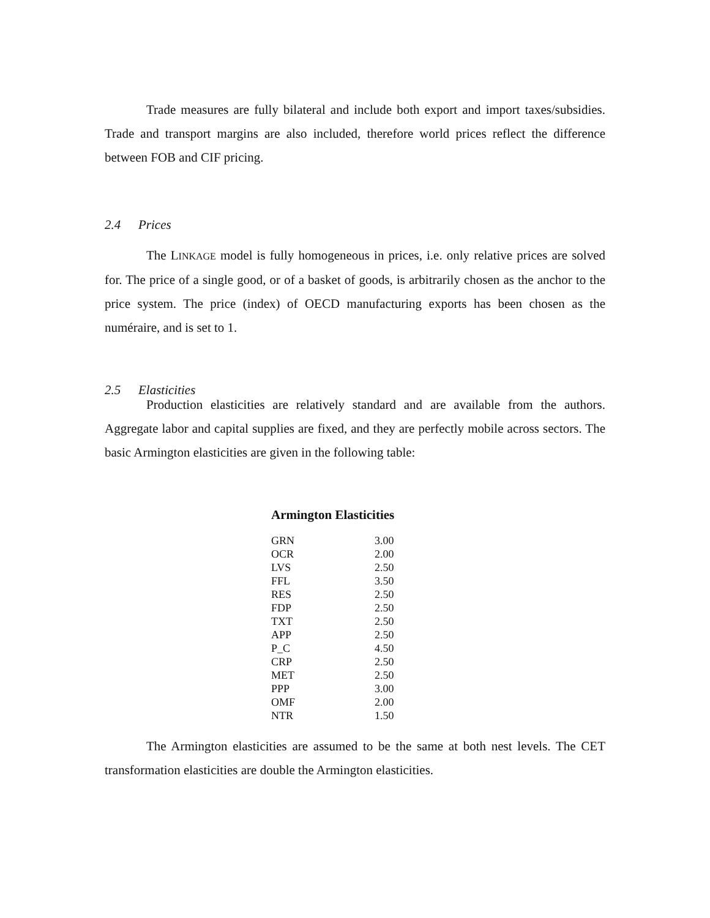Trade measures are fully bilateral and include both export and import taxes/subsidies. Trade and transport margins are also included, therefore world prices reflect the difference between FOB and CIF pricing.
2.4 Prices
The LINKAGE model is fully homogeneous in prices, i.e. only relative prices are solved for. The price of a single good, or of a basket of goods, is arbitrarily chosen as the anchor to the price system. The price (index) of OECD manufacturing exports has been chosen as the numéraire, and is set to 1.
2.5 Elasticities
Production elasticities are relatively standard and are available from the authors. Aggregate labor and capital supplies are fixed, and they are perfectly mobile across sectors. The basic Armington elasticities are given in the following table:
Armington Elasticities
| GRN | 3.00 |
| OCR | 2.00 |
| LVS | 2.50 |
| FFL | 3.50 |
| RES | 2.50 |
| FDP | 2.50 |
| TXT | 2.50 |
| APP | 2.50 |
| P_C | 4.50 |
| CRP | 2.50 |
| MET | 2.50 |
| PPP | 3.00 |
| OMF | 2.00 |
| NTR | 1.50 |
The Armington elasticities are assumed to be the same at both nest levels. The CET transformation elasticities are double the Armington elasticities.